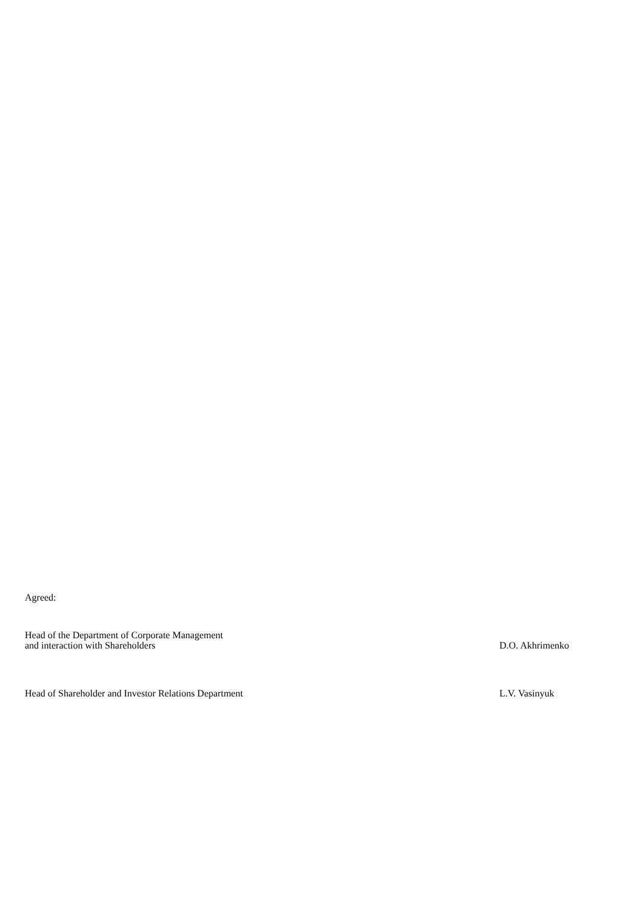Agreed:
Head of the Department of Corporate Management
and interaction with Shareholders
D.O. Akhrimenko
Head of Shareholder and Investor Relations Department L.V. Vasinyuk